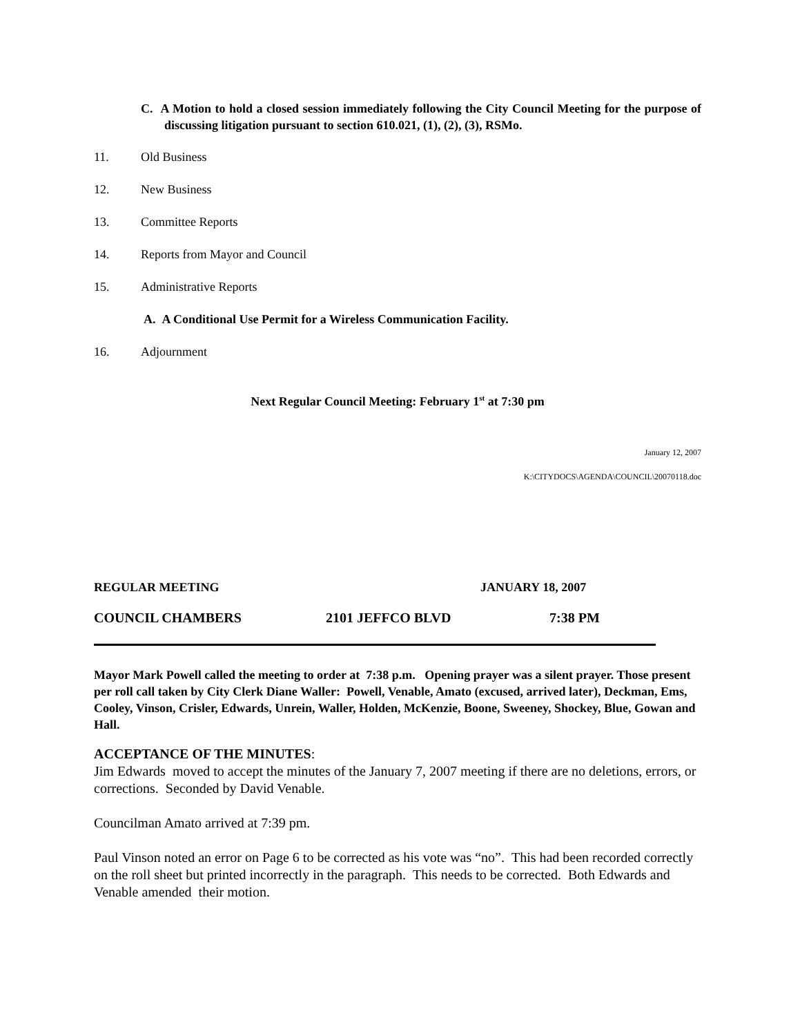C. A Motion to hold a closed session immediately following the City Council Meeting for the purpose of discussing litigation pursuant to section 610.021, (1), (2), (3), RSMo.
11. Old Business
12. New Business
13. Committee Reports
14. Reports from Mayor and Council
15. Administrative Reports
A. A Conditional Use Permit for a Wireless Communication Facility.
16. Adjournment
Next Regular Council Meeting: February 1<sup>st</sup> at 7:30 pm
January 12, 2007
K:\CITYDOCS\AGENDA\COUNCIL\20070118.doc
REGULAR MEETING JANUARY 18, 2007
COUNCIL CHAMBERS 2101 JEFFCO BLVD 7:38 PM
Mayor Mark Powell called the meeting to order at 7:38 p.m. Opening prayer was a silent prayer. Those present per roll call taken by City Clerk Diane Waller: Powell, Venable, Amato (excused, arrived later), Deckman, Ems, Cooley, Vinson, Crisler, Edwards, Unrein, Waller, Holden, McKenzie, Boone, Sweeney, Shockey, Blue, Gowan and Hall.
ACCEPTANCE OF THE MINUTES:
Jim Edwards moved to accept the minutes of the January 7, 2007 meeting if there are no deletions, errors, or corrections. Seconded by David Venable.
Councilman Amato arrived at 7:39 pm.
Paul Vinson noted an error on Page 6 to be corrected as his vote was “no”. This had been recorded correctly on the roll sheet but printed incorrectly in the paragraph. This needs to be corrected. Both Edwards and Venable amended their motion.